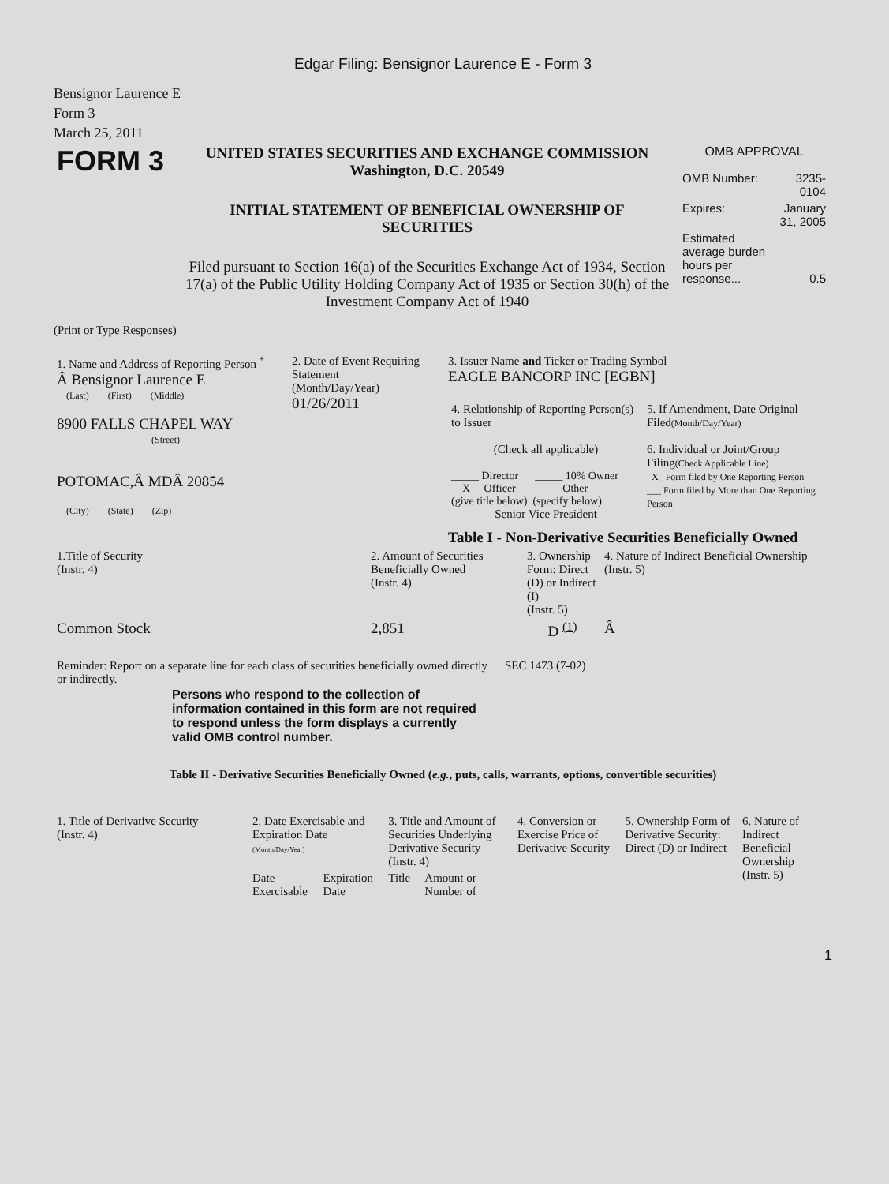Edgar Filing: Bensignor Laurence E - Form 3
Bensignor Laurence E
Form 3
March 25, 2011
| FORM 3 | UNITED STATES SECURITIES AND EXCHANGE COMMISSION Washington, D.C. 20549 INITIAL STATEMENT OF BENEFICIAL OWNERSHIP OF SECURITIES Filed pursuant to Section 16(a) of the Securities Exchange Act of 1934, Section 17(a) of the Public Utility Holding Company Act of 1935 or Section 30(h) of the Investment Company Act of 1940 | OMB APPROVAL / OMB Number: / 3235-0104 / / Expires: / January 31, 2005 / / Estimated average burden hours per response... / 0.5 / |
(Print or Type Responses)
| 1. Name and Address of Reporting Person <sup>*</sup> Â Bensignor Laurence E (Last) (First) (Middle) 8900 FALLS CHAPEL WAY (Street) POTOMAC,Â MDÂ 20854 (City) (State) (Zip) | 2. Date of Event Requiring Statement (Month/Day/Year) 01/26/2011 | 3. Issuer Name and Ticker or Trading Symbol EAGLE BANCORP INC [EGBN] / 4. Relationship of Reporting Person(s) to Issuer (Check all applicable) _____ Director _____ 10% Owner __X__ Officer _____ Other (give title below) (specify below) Senior Vice President / 5. If Amendment, Date Original Filed (Month/Day/Year) 6. Individual or Joint/Group Filing (Check Applicable Line) _X_ Form filed by One Reporting Person ___ Form filed by More than One Reporting Person / Table I - Non-Derivative Securities Beneficially Owned |
| 1.Title of Security (Instr. 4) | 2. Amount of Securities Beneficially Owned (Instr. 4) | 3. Ownership Form: Direct (D) or Indirect (I) (Instr. 5) | 4. Nature of Indirect Beneficial Ownership (Instr. 5) |
| Common Stock | 2,851 | D <sup>(1)</sup> | Â |
| Reminder: Report on a separate line for each class of securities beneficially owned directly or indirectly. | SEC 1473 (7-02) |
Persons who respond to the collection of information contained in this form are not required to respond unless the form displays a currently valid OMB control number.
Table II - Derivative Securities Beneficially Owned (e.g., puts, calls, warrants, options, convertible securities)
| 1. Title of Derivative Security (Instr. 4) | 2. Date Exercisable and Expiration Date (Month/Day/Year) | | 3. Title and Amount of Securities Underlying Derivative Security (Instr. 4) | | 4. Conversion or Exercise Price of Derivative Security | 5. Ownership Form of Derivative Security: Direct (D) or Indirect | 6. Nature of Indirect Beneficial Ownership (Instr. 5) |
| | Date Exercisable | Expiration Date | Title | Amount or Number of | | | |
1